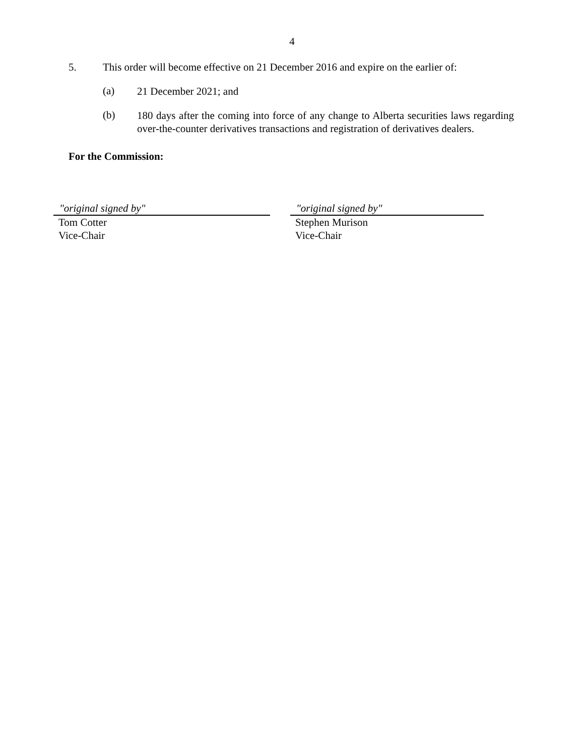4
5. This order will become effective on 21 December 2016 and expire on the earlier of:
(a)
21 December 2021; and
(b)
180 days after the coming into force of any change to Alberta securities laws regarding over-the-counter derivatives transactions and registration of derivatives dealers.
For the Commission:
"original signed by"
Tom Cotter
Vice-Chair
"original signed by"
Stephen Murison
Vice-Chair